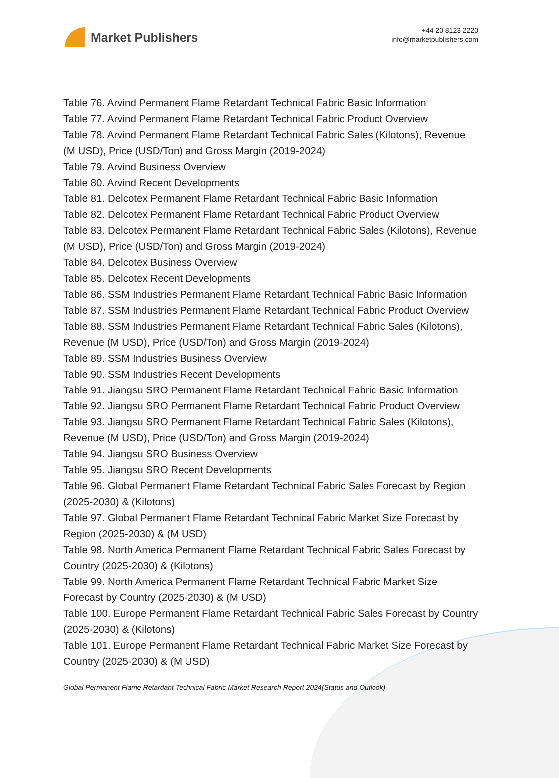Market Publishers
+44 20 8123 2220
info@marketpublishers.com
Table 76. Arvind Permanent Flame Retardant Technical Fabric Basic Information
Table 77. Arvind Permanent Flame Retardant Technical Fabric Product Overview
Table 78. Arvind Permanent Flame Retardant Technical Fabric Sales (Kilotons), Revenue (M USD), Price (USD/Ton) and Gross Margin (2019-2024)
Table 79. Arvind Business Overview
Table 80. Arvind Recent Developments
Table 81. Delcotex Permanent Flame Retardant Technical Fabric Basic Information
Table 82. Delcotex Permanent Flame Retardant Technical Fabric Product Overview
Table 83. Delcotex Permanent Flame Retardant Technical Fabric Sales (Kilotons), Revenue (M USD), Price (USD/Ton) and Gross Margin (2019-2024)
Table 84. Delcotex Business Overview
Table 85. Delcotex Recent Developments
Table 86. SSM Industries Permanent Flame Retardant Technical Fabric Basic Information
Table 87. SSM Industries Permanent Flame Retardant Technical Fabric Product Overview
Table 88. SSM Industries Permanent Flame Retardant Technical Fabric Sales (Kilotons), Revenue (M USD), Price (USD/Ton) and Gross Margin (2019-2024)
Table 89. SSM Industries Business Overview
Table 90. SSM Industries Recent Developments
Table 91. Jiangsu SRO Permanent Flame Retardant Technical Fabric Basic Information
Table 92. Jiangsu SRO Permanent Flame Retardant Technical Fabric Product Overview
Table 93. Jiangsu SRO Permanent Flame Retardant Technical Fabric Sales (Kilotons), Revenue (M USD), Price (USD/Ton) and Gross Margin (2019-2024)
Table 94. Jiangsu SRO Business Overview
Table 95. Jiangsu SRO Recent Developments
Table 96. Global Permanent Flame Retardant Technical Fabric Sales Forecast by Region (2025-2030) & (Kilotons)
Table 97. Global Permanent Flame Retardant Technical Fabric Market Size Forecast by Region (2025-2030) & (M USD)
Table 98. North America Permanent Flame Retardant Technical Fabric Sales Forecast by Country (2025-2030) & (Kilotons)
Table 99. North America Permanent Flame Retardant Technical Fabric Market Size Forecast by Country (2025-2030) & (M USD)
Table 100. Europe Permanent Flame Retardant Technical Fabric Sales Forecast by Country (2025-2030) & (Kilotons)
Table 101. Europe Permanent Flame Retardant Technical Fabric Market Size Forecast by Country (2025-2030) & (M USD)
Global Permanent Flame Retardant Technical Fabric Market Research Report 2024(Status and Outlook)